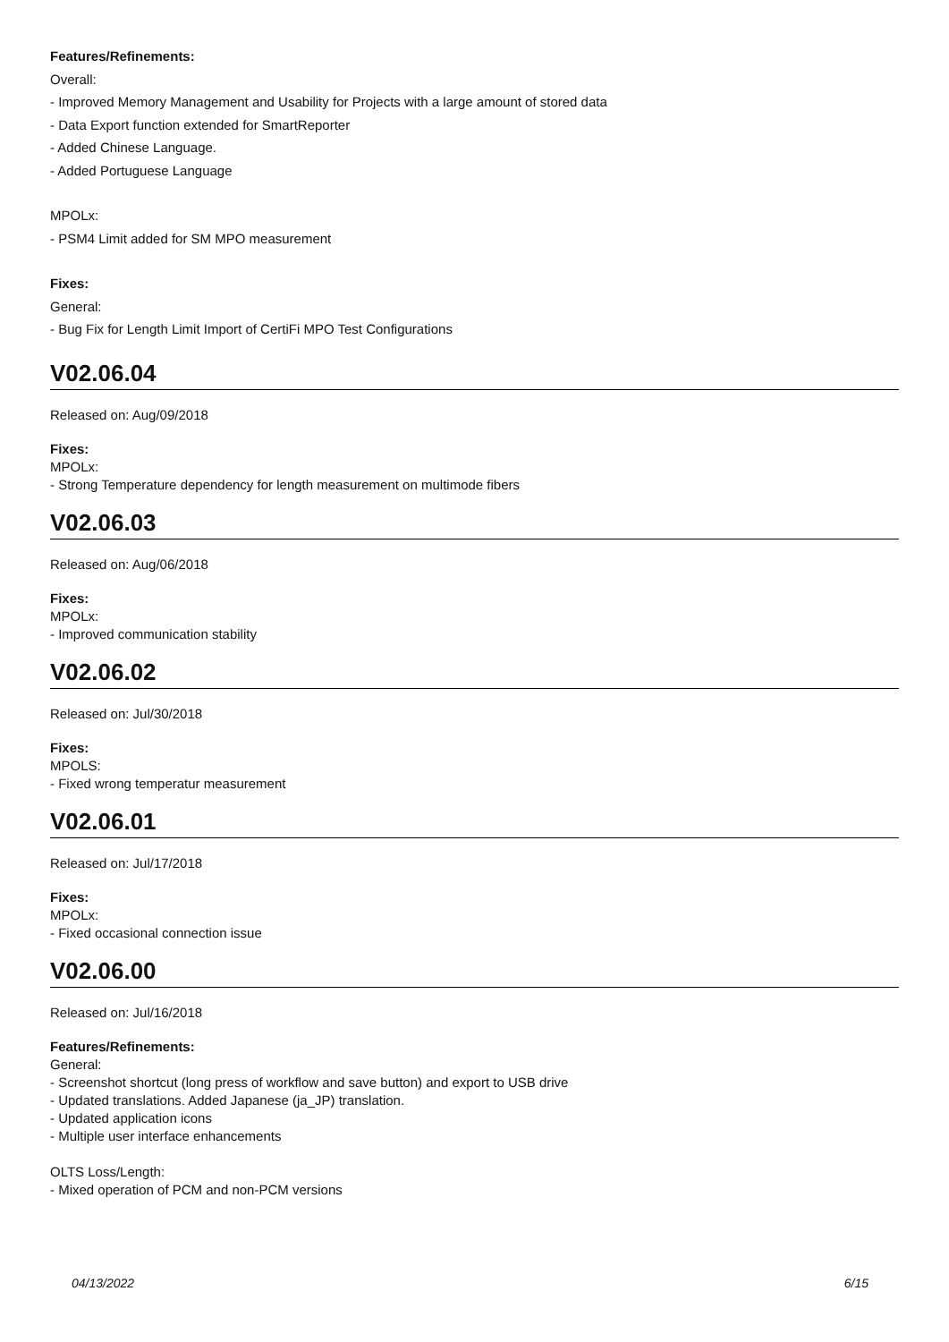Features/Refinements:
Overall:
- Improved Memory Management and Usability for Projects with a large amount of stored data
- Data Export function extended for SmartReporter
- Added Chinese Language.
- Added Portuguese Language
MPOLx:
- PSM4 Limit added for SM MPO measurement
Fixes:
General:
- Bug Fix for Length Limit Import of CertiFi MPO Test Configurations
V02.06.04
Released on: Aug/09/2018
Fixes:
MPOLx:
- Strong Temperature dependency for length measurement on multimode fibers
V02.06.03
Released on: Aug/06/2018
Fixes:
MPOLx:
- Improved communication stability
V02.06.02
Released on: Jul/30/2018
Fixes:
MPOLS:
- Fixed wrong temperatur measurement
V02.06.01
Released on: Jul/17/2018
Fixes:
MPOLx:
- Fixed occasional connection issue
V02.06.00
Released on: Jul/16/2018
Features/Refinements:
General:
- Screenshot shortcut (long press of workflow and save button) and export to USB drive
- Updated translations. Added Japanese (ja_JP) translation.
- Updated application icons
- Multiple user interface enhancements
OLTS Loss/Length:
- Mixed operation of PCM and non-PCM versions
04/13/2022 6/15